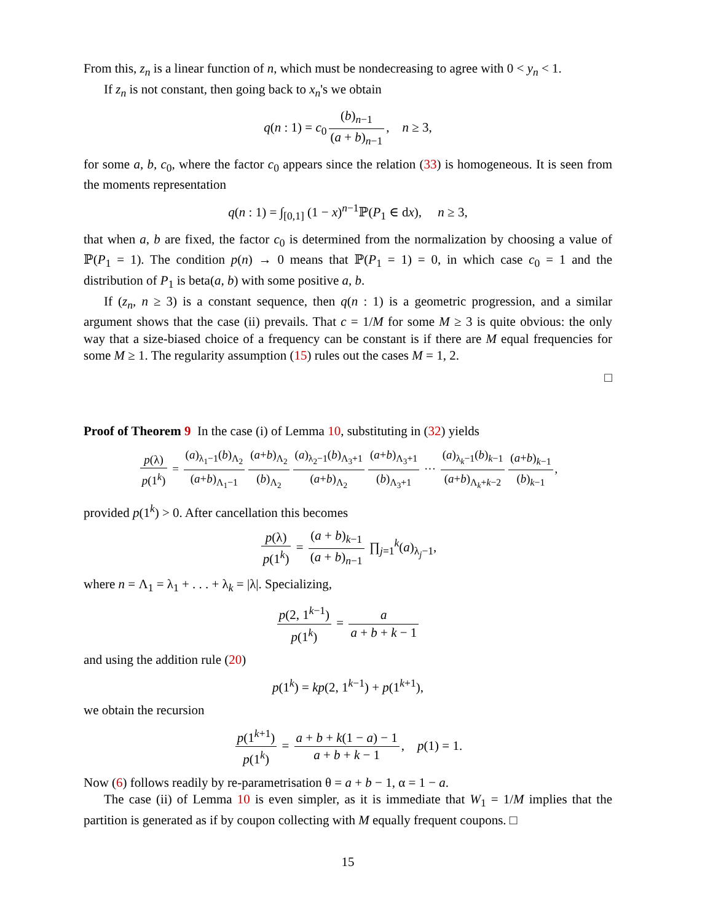From this, z<sub>n</sub> is a linear function of n, which must be nondecreasing to agree with 0 < y<sub>n</sub> < 1.
If z<sub>n</sub> is not constant, then going back to x<sub>n</sub>'s we obtain
q(n : 1) = c<sub>0</sub> (b)<sub>n−1</sub> (a + b)<sub>n−1</sub>, n ≥ 3,
for some a, b, c<sub>0</sub>, where the factor c<sub>0</sub> appears since the relation (33) is homogeneous. It is seen from the moments representation
q(n : 1) = ∫<sub>[0,1]</sub> (1 − x)<sup>n−1</sup>ℙ(P<sub>1</sub> ∈ dx), n ≥ 3,
that when a, b are fixed, the factor c<sub>0</sub> is determined from the normalization by choosing a value of ℙ(P<sub>1</sub> = 1). The condition p(n) → 0 means that ℙ(P<sub>1</sub> = 1) = 0, in which case c<sub>0</sub> = 1 and the distribution of P<sub>1</sub> is beta(a, b) with some positive a, b.
If (z<sub>n</sub>, n ≥ 3) is a constant sequence, then q(n : 1) is a geometric progression, and a similar argument shows that the case (ii) prevails. That c = 1/M for some M ≥ 3 is quite obvious: the only way that a size-biased choice of a frequency can be constant is if there are M equal frequencies for some M ≥ 1. The regularity assumption (15) rules out the cases M = 1, 2.
□
Proof of Theorem 9 In the case (i) of Lemma 10, substituting in (32) yields
p(λ) p(1<sup>k</sup>) = (a)<sub>λ<sub>1</sub>−1</sub>(b)<sub>Λ<sub>2</sub></sub> (a+b)<sub>Λ<sub>1</sub>−1</sub> (a+b)<sub>Λ<sub>2</sub></sub> (b)<sub>Λ<sub>2</sub></sub> (a)<sub>λ<sub>2</sub>−1</sub>(b)<sub>Λ<sub>3</sub>+1</sub> (a+b)<sub>Λ<sub>2</sub></sub> (a+b)<sub>Λ<sub>3</sub>+1</sub> (b)<sub>Λ<sub>3</sub>+1</sub> ··· (a)<sub>λ<sub>k</sub>−1</sub>(b)<sub>k−1</sub> (a+b)<sub>Λ<sub>k</sub>+k−2</sub> (a+b)<sub>k−1</sub> (b)<sub>k−1</sub>,
provided p(1<sup>k</sup>) > 0. After cancellation this becomes
p(λ) p(1<sup>k</sup>) = (a + b)<sub>k−1</sub> (a + b)<sub>n−1</sub> ∏<sub>j=1</sub><sup>k</sup>(a)<sub>λ<sub>j</sub>−1</sub>,
where n = Λ<sub>1</sub> = λ<sub>1</sub> + . . . + λ<sub>k</sub> = |λ|. Specializing,
p(2, 1<sup>k−1</sup>) p(1<sup>k</sup>) = a a + b + k − 1
and using the addition rule (20)
p(1<sup>k</sup>) = kp(2, 1<sup>k−1</sup>) + p(1<sup>k+1</sup>),
we obtain the recursion
p(1<sup>k+1</sup>) p(1<sup>k</sup>) = a + b + k(1 − a) − 1 a + b + k − 1, p(1) = 1.
Now (6) follows readily by re-parametrisation θ = a + b − 1, α = 1 − a.
The case (ii) of Lemma 10 is even simpler, as it is immediate that W<sub>1</sub> = 1/M implies that the partition is generated as if by coupon collecting with M equally frequent coupons. □
15